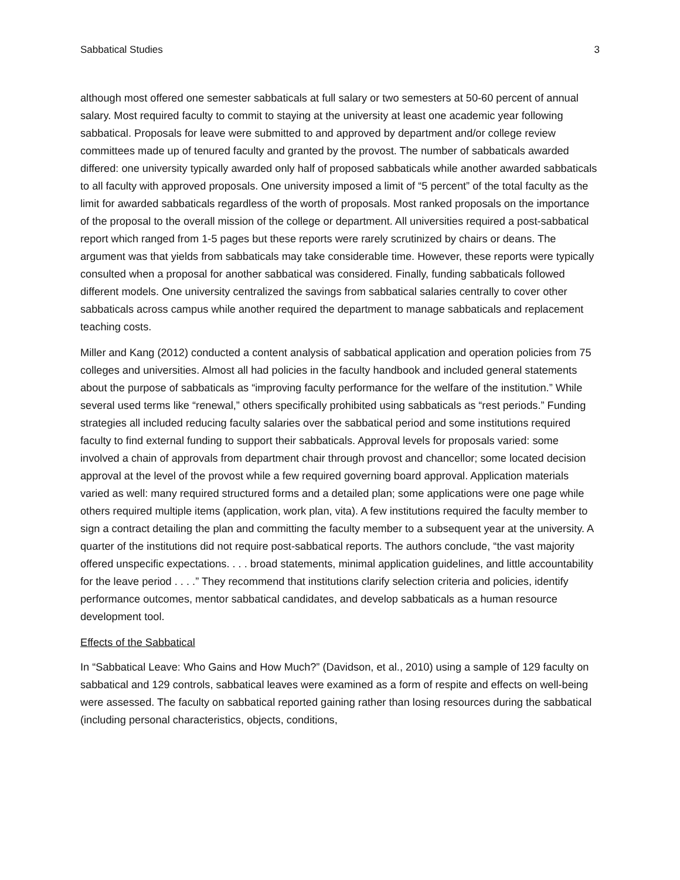Sabbatical Studies 3
although most offered one semester sabbaticals at full salary or two semesters at 50-60 percent of annual salary. Most required faculty to commit to staying at the university at least one academic year following sabbatical. Proposals for leave were submitted to and approved by department and/or college review committees made up of tenured faculty and granted by the provost. The number of sabbaticals awarded differed: one university typically awarded only half of proposed sabbaticals while another awarded sabbaticals to all faculty with approved proposals. One university imposed a limit of “5 percent” of the total faculty as the limit for awarded sabbaticals regardless of the worth of proposals. Most ranked proposals on the importance of the proposal to the overall mission of the college or department. All universities required a post-sabbatical report which ranged from 1-5 pages but these reports were rarely scrutinized by chairs or deans. The argument was that yields from sabbaticals may take considerable time. However, these reports were typically consulted when a proposal for another sabbatical was considered. Finally, funding sabbaticals followed different models. One university centralized the savings from sabbatical salaries centrally to cover other sabbaticals across campus while another required the department to manage sabbaticals and replacement teaching costs.
Miller and Kang (2012) conducted a content analysis of sabbatical application and operation policies from 75 colleges and universities. Almost all had policies in the faculty handbook and included general statements about the purpose of sabbaticals as “improving faculty performance for the welfare of the institution.” While several used terms like “renewal,” others specifically prohibited using sabbaticals as “rest periods.” Funding strategies all included reducing faculty salaries over the sabbatical period and some institutions required faculty to find external funding to support their sabbaticals. Approval levels for proposals varied: some involved a chain of approvals from department chair through provost and chancellor; some located decision approval at the level of the provost while a few required governing board approval. Application materials varied as well: many required structured forms and a detailed plan; some applications were one page while others required multiple items (application, work plan, vita). A few institutions required the faculty member to sign a contract detailing the plan and committing the faculty member to a subsequent year at the university. A quarter of the institutions did not require post-sabbatical reports. The authors conclude, “the vast majority offered unspecific expectations. . . . broad statements, minimal application guidelines, and little accountability for the leave period . . . .” They recommend that institutions clarify selection criteria and policies, identify performance outcomes, mentor sabbatical candidates, and develop sabbaticals as a human resource development tool.
Effects of the Sabbatical
In “Sabbatical Leave: Who Gains and How Much?” (Davidson, et al., 2010) using a sample of 129 faculty on sabbatical and 129 controls, sabbatical leaves were examined as a form of respite and effects on well-being were assessed. The faculty on sabbatical reported gaining rather than losing resources during the sabbatical (including personal characteristics, objects, conditions,